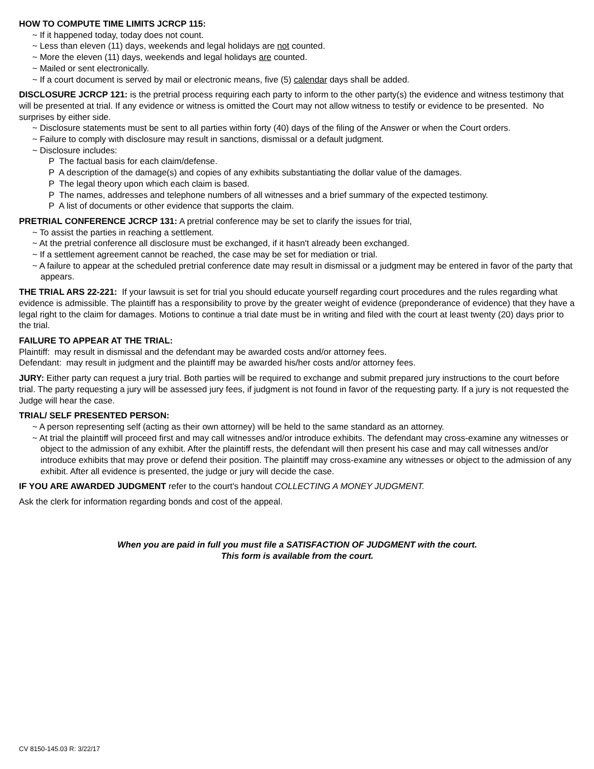HOW TO COMPUTE TIME LIMITS JCRCP 115:
~ If it happened today, today does not count.
~ Less than eleven (11) days, weekends and legal holidays are not counted.
~ More the eleven (11) days, weekends and legal holidays are counted.
~ Mailed or sent electronically.
~ If a court document is served by mail or electronic means, five (5) calendar days shall be added.
DISCLOSURE JCRCP 121: is the pretrial process requiring each party to inform to the other party(s) the evidence and witness testimony that will be presented at trial. If any evidence or witness is omitted the Court may not allow witness to testify or evidence to be presented. No surprises by either side.
~ Disclosure statements must be sent to all parties within forty (40) days of the filing of the Answer or when the Court orders.
~ Failure to comply with disclosure may result in sanctions, dismissal or a default judgment.
~ Disclosure includes:
P The factual basis for each claim/defense.
P A description of the damage(s) and copies of any exhibits substantiating the dollar value of the damages.
P The legal theory upon which each claim is based.
P The names, addresses and telephone numbers of all witnesses and a brief summary of the expected testimony.
P A list of documents or other evidence that supports the claim.
PRETRIAL CONFERENCE JCRCP 131: A pretrial conference may be set to clarify the issues for trial,
~ To assist the parties in reaching a settlement.
~ At the pretrial conference all disclosure must be exchanged, if it hasn't already been exchanged.
~ If a settlement agreement cannot be reached, the case may be set for mediation or trial.
~ A failure to appear at the scheduled pretrial conference date may result in dismissal or a judgment may be entered in favor of the party that appears.
THE TRIAL ARS 22-221: If your lawsuit is set for trial you should educate yourself regarding court procedures and the rules regarding what evidence is admissible. The plaintiff has a responsibility to prove by the greater weight of evidence (preponderance of evidence) that they have a legal right to the claim for damages. Motions to continue a trial date must be in writing and filed with the court at least twenty (20) days prior to the trial.
FAILURE TO APPEAR AT THE TRIAL:
Plaintiff: may result in dismissal and the defendant may be awarded costs and/or attorney fees.
Defendant: may result in judgment and the plaintiff may be awarded his/her costs and/or attorney fees.
JURY: Either party can request a jury trial. Both parties will be required to exchange and submit prepared jury instructions to the court before trial. The party requesting a jury will be assessed jury fees, if judgment is not found in favor of the requesting party. If a jury is not requested the Judge will hear the case.
TRIAL/ SELF PRESENTED PERSON:
~ A person representing self (acting as their own attorney) will be held to the same standard as an attorney.
~ At trial the plaintiff will proceed first and may call witnesses and/or introduce exhibits. The defendant may cross-examine any witnesses or object to the admission of any exhibit. After the plaintiff rests, the defendant will then present his case and may call witnesses and/or introduce exhibits that may prove or defend their position. The plaintiff may cross-examine any witnesses or object to the admission of any exhibit. After all evidence is presented, the judge or jury will decide the case.
IF YOU ARE AWARDED JUDGMENT refer to the court's handout COLLECTING A MONEY JUDGMENT.
Ask the clerk for information regarding bonds and cost of the appeal.
When you are paid in full you must file a SATISFACTION OF JUDGMENT with the court.
This form is available from the court.
CV 8150-145.03 R: 3/22/17